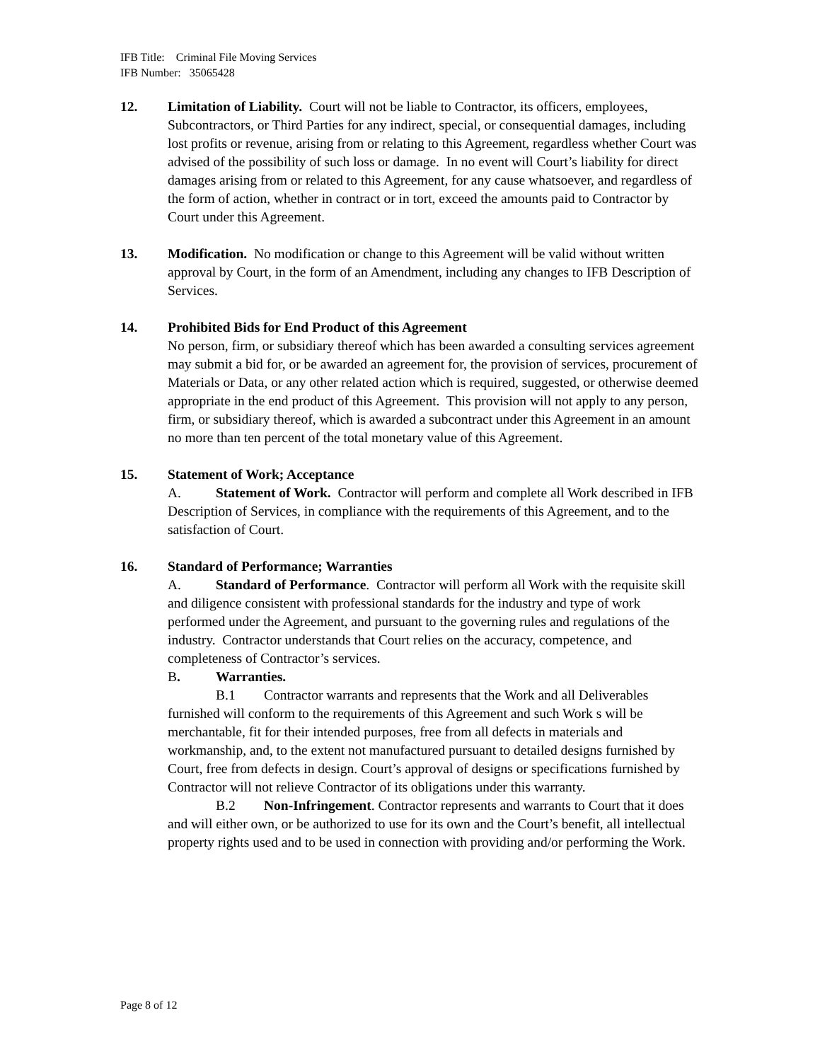IFB Title: Criminal File Moving Services
IFB Number: 35065428
12. Limitation of Liability. Court will not be liable to Contractor, its officers, employees, Subcontractors, or Third Parties for any indirect, special, or consequential damages, including lost profits or revenue, arising from or relating to this Agreement, regardless whether Court was advised of the possibility of such loss or damage. In no event will Court’s liability for direct damages arising from or related to this Agreement, for any cause whatsoever, and regardless of the form of action, whether in contract or in tort, exceed the amounts paid to Contractor by Court under this Agreement.
13. Modification. No modification or change to this Agreement will be valid without written approval by Court, in the form of an Amendment, including any changes to IFB Description of Services.
14. Prohibited Bids for End Product of this Agreement
No person, firm, or subsidiary thereof which has been awarded a consulting services agreement may submit a bid for, or be awarded an agreement for, the provision of services, procurement of Materials or Data, or any other related action which is required, suggested, or otherwise deemed appropriate in the end product of this Agreement. This provision will not apply to any person, firm, or subsidiary thereof, which is awarded a subcontract under this Agreement in an amount no more than ten percent of the total monetary value of this Agreement.
15. Statement of Work; Acceptance
A. Statement of Work. Contractor will perform and complete all Work described in IFB Description of Services, in compliance with the requirements of this Agreement, and to the satisfaction of Court.
16. Standard of Performance; Warranties
A. Standard of Performance. Contractor will perform all Work with the requisite skill and diligence consistent with professional standards for the industry and type of work performed under the Agreement, and pursuant to the governing rules and regulations of the industry. Contractor understands that Court relies on the accuracy, competence, and completeness of Contractor’s services.
B. Warranties.
B.1 Contractor warrants and represents that the Work and all Deliverables furnished will conform to the requirements of this Agreement and such Work s will be merchantable, fit for their intended purposes, free from all defects in materials and workmanship, and, to the extent not manufactured pursuant to detailed designs furnished by Court, free from defects in design. Court’s approval of designs or specifications furnished by Contractor will not relieve Contractor of its obligations under this warranty.
B.2 Non-Infringement. Contractor represents and warrants to Court that it does and will either own, or be authorized to use for its own and the Court’s benefit, all intellectual property rights used and to be used in connection with providing and/or performing the Work.
Page 8 of 12